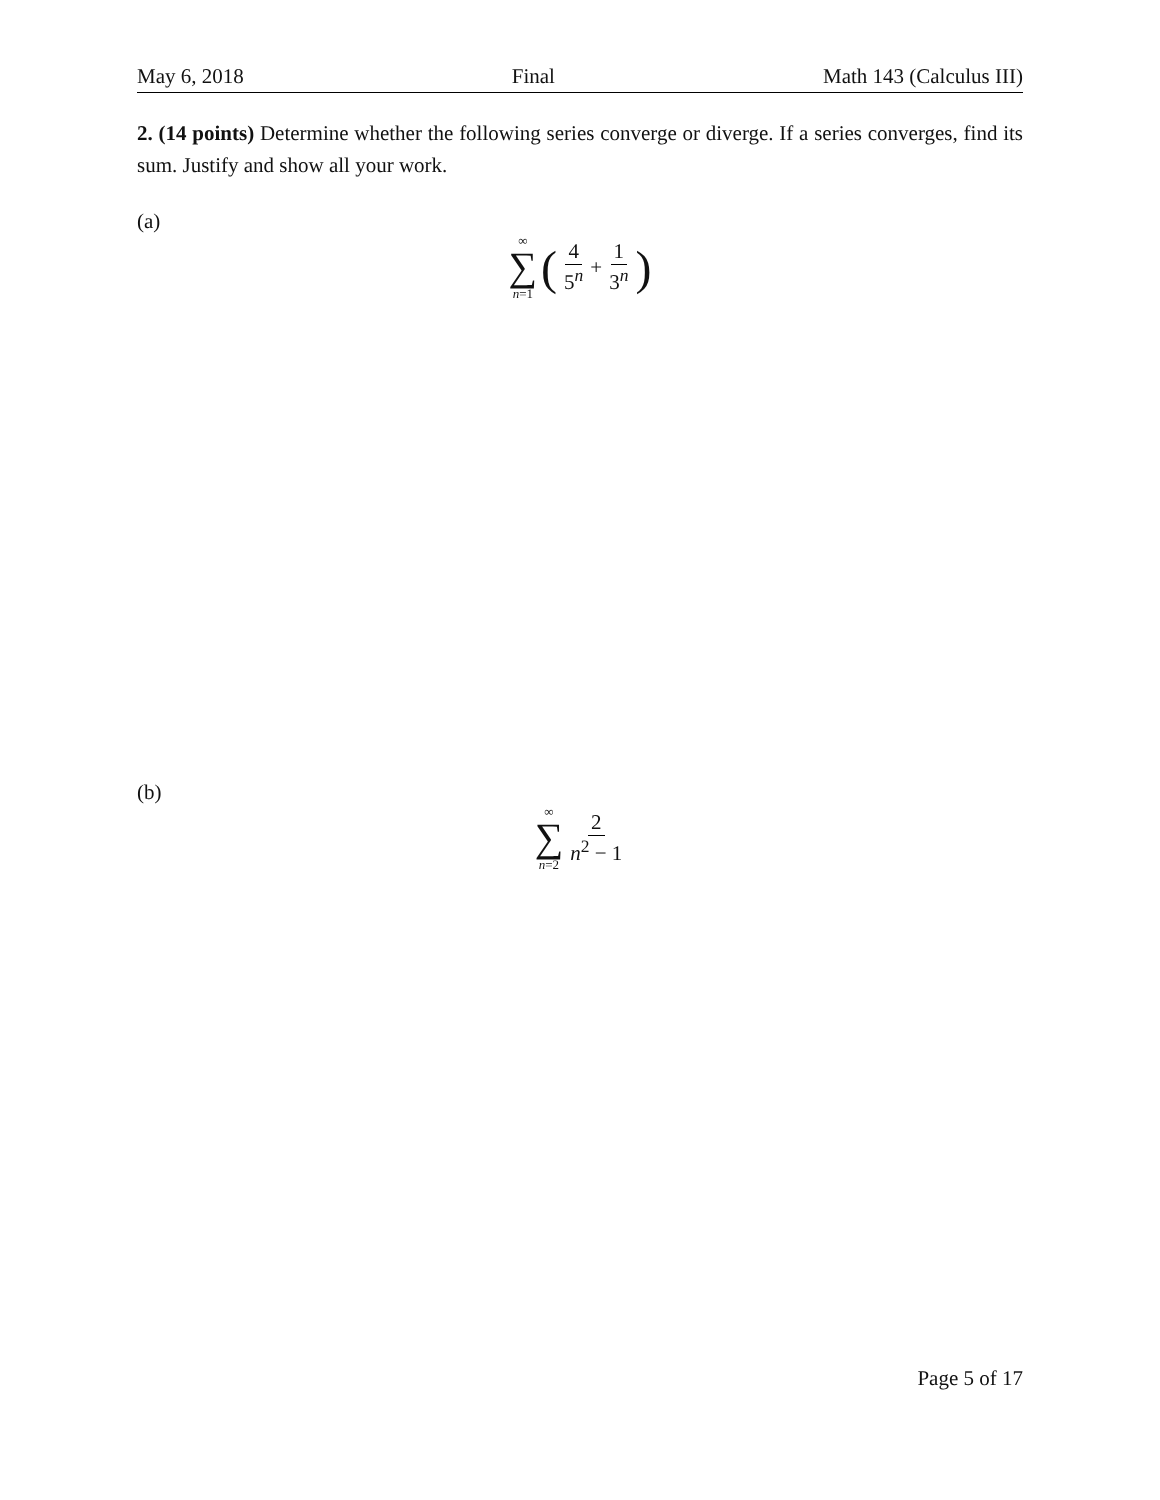May 6, 2018 Final Math 143 (Calculus III)
2. (14 points) Determine whether the following series converge or diverge. If a series converges, find its sum. Justify and show all your work.
(a)
∞ ∑ n=1 (4 5<sup>n</sup> + 1 3<sup>n</sup>)
(b)
∞ ∑ n=2 2 n<sup>2</sup> − 1
Page 5 of 17